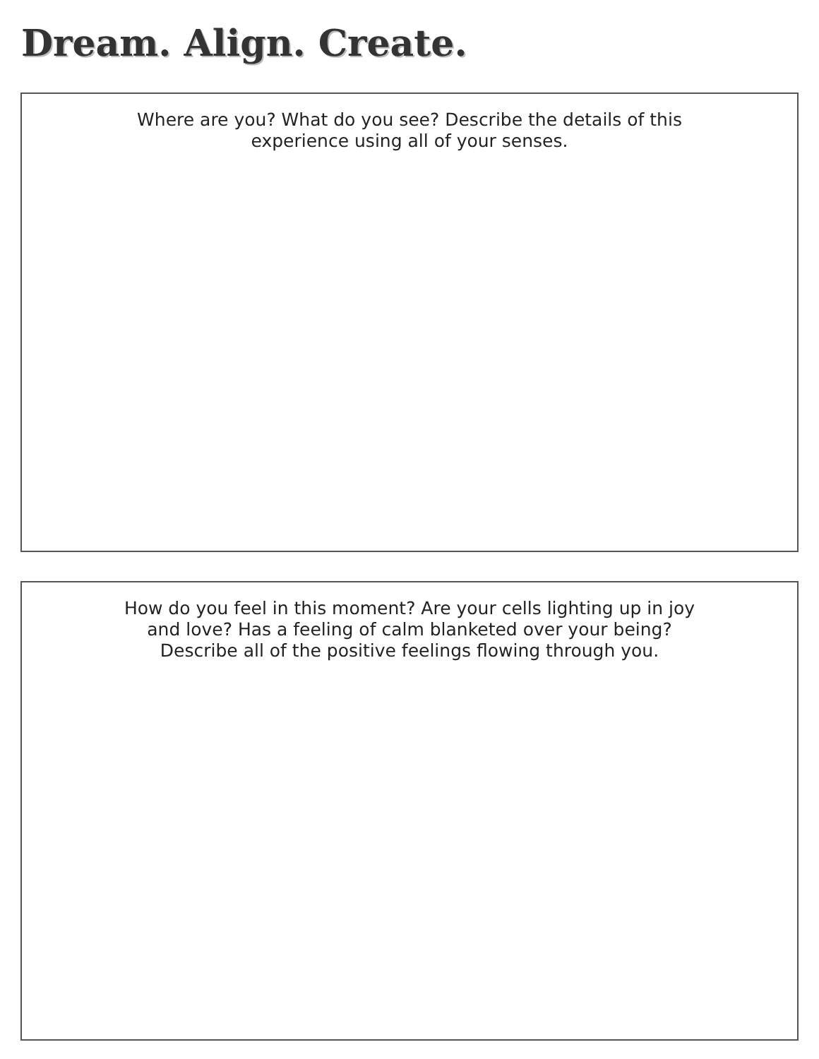Dream. Align. Create.
Where are you? What do you see? Describe the details of this
experience using all of your senses.
How do you feel in this moment? Are your cells lighting up in joy
and love? Has a feeling of calm blanketed over your being?
Describe all of the positive feelings flowing through you.